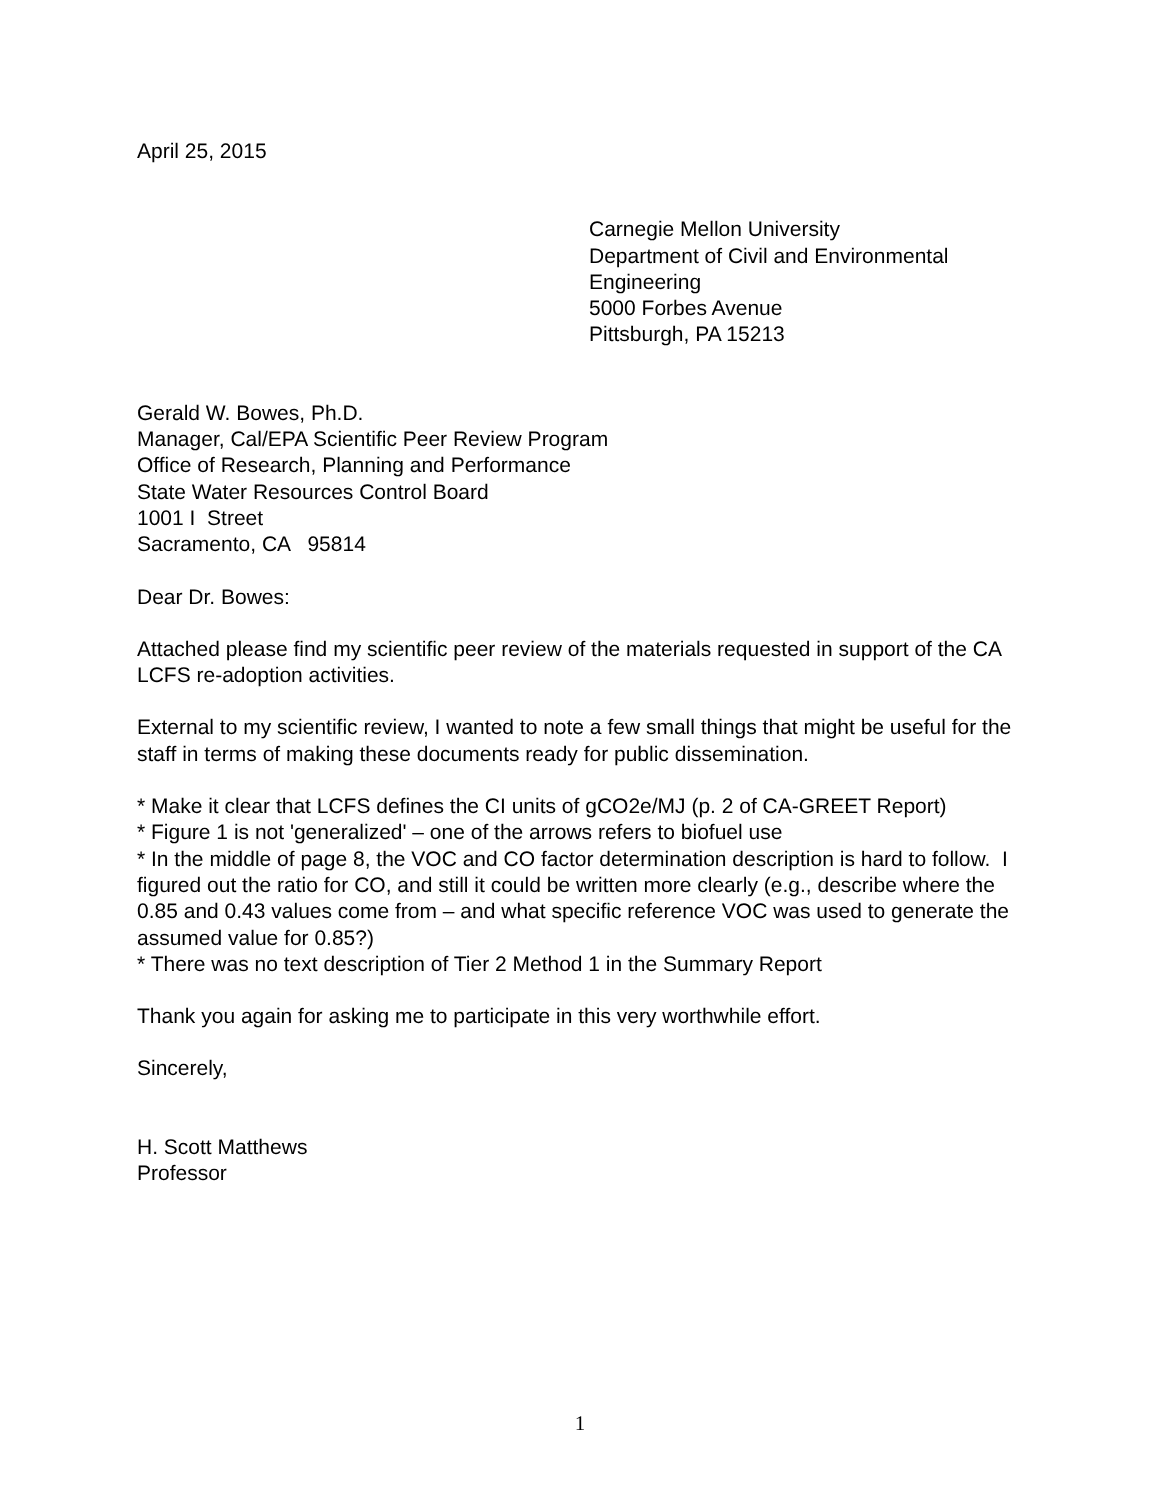April 25, 2015
Carnegie Mellon University
Department of Civil and Environmental Engineering
5000 Forbes Avenue
Pittsburgh, PA 15213
Gerald W. Bowes, Ph.D.
Manager, Cal/EPA Scientific Peer Review Program
Office of Research, Planning and Performance
State Water Resources Control Board
1001 I Street
Sacramento, CA 95814
Dear Dr. Bowes:
Attached please find my scientific peer review of the materials requested in support of the CA LCFS re-adoption activities.
External to my scientific review, I wanted to note a few small things that might be useful for the staff in terms of making these documents ready for public dissemination.
* Make it clear that LCFS defines the CI units of gCO2e/MJ (p. 2 of CA-GREET Report)
* Figure 1 is not 'generalized' – one of the arrows refers to biofuel use
* In the middle of page 8, the VOC and CO factor determination description is hard to follow. I figured out the ratio for CO, and still it could be written more clearly (e.g., describe where the 0.85 and 0.43 values come from – and what specific reference VOC was used to generate the assumed value for 0.85?)
* There was no text description of Tier 2 Method 1 in the Summary Report
Thank you again for asking me to participate in this very worthwhile effort.
Sincerely,
H. Scott Matthews
Professor
1